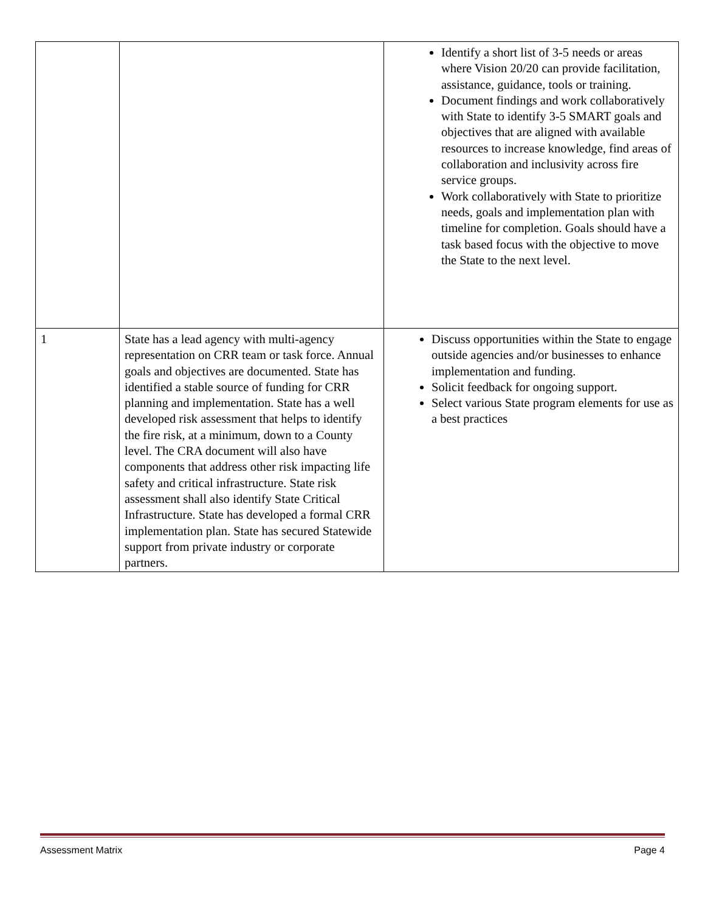| | | Identify a short list of 3-5 needs or areas where Vision 20/20 can provide facilitation, assistance, guidance, tools or training. Document findings and work collaboratively with State to identify 3-5 SMART goals and objectives that are aligned with available resources to increase knowledge, find areas of collaboration and inclusivity across fire service groups. Work collaboratively with State to prioritize needs, goals and implementation plan with timeline for completion. Goals should have a task based focus with the objective to move the State to the next level. |
| 1 | State has a lead agency with multi-agency representation on CRR team or task force. Annual goals and objectives are documented. State has identified a stable source of funding for CRR planning and implementation. State has a well developed risk assessment that helps to identify the fire risk, at a minimum, down to a County level. The CRA document will also have components that address other risk impacting life safety and critical infrastructure. State risk assessment shall also identify State Critical Infrastructure. State has developed a formal CRR implementation plan. State has secured Statewide support from private industry or corporate partners. | Discuss opportunities within the State to engage outside agencies and/or businesses to enhance implementation and funding. Solicit feedback for ongoing support. Select various State program elements for use as a best practices |
Assessment Matrix Page 4